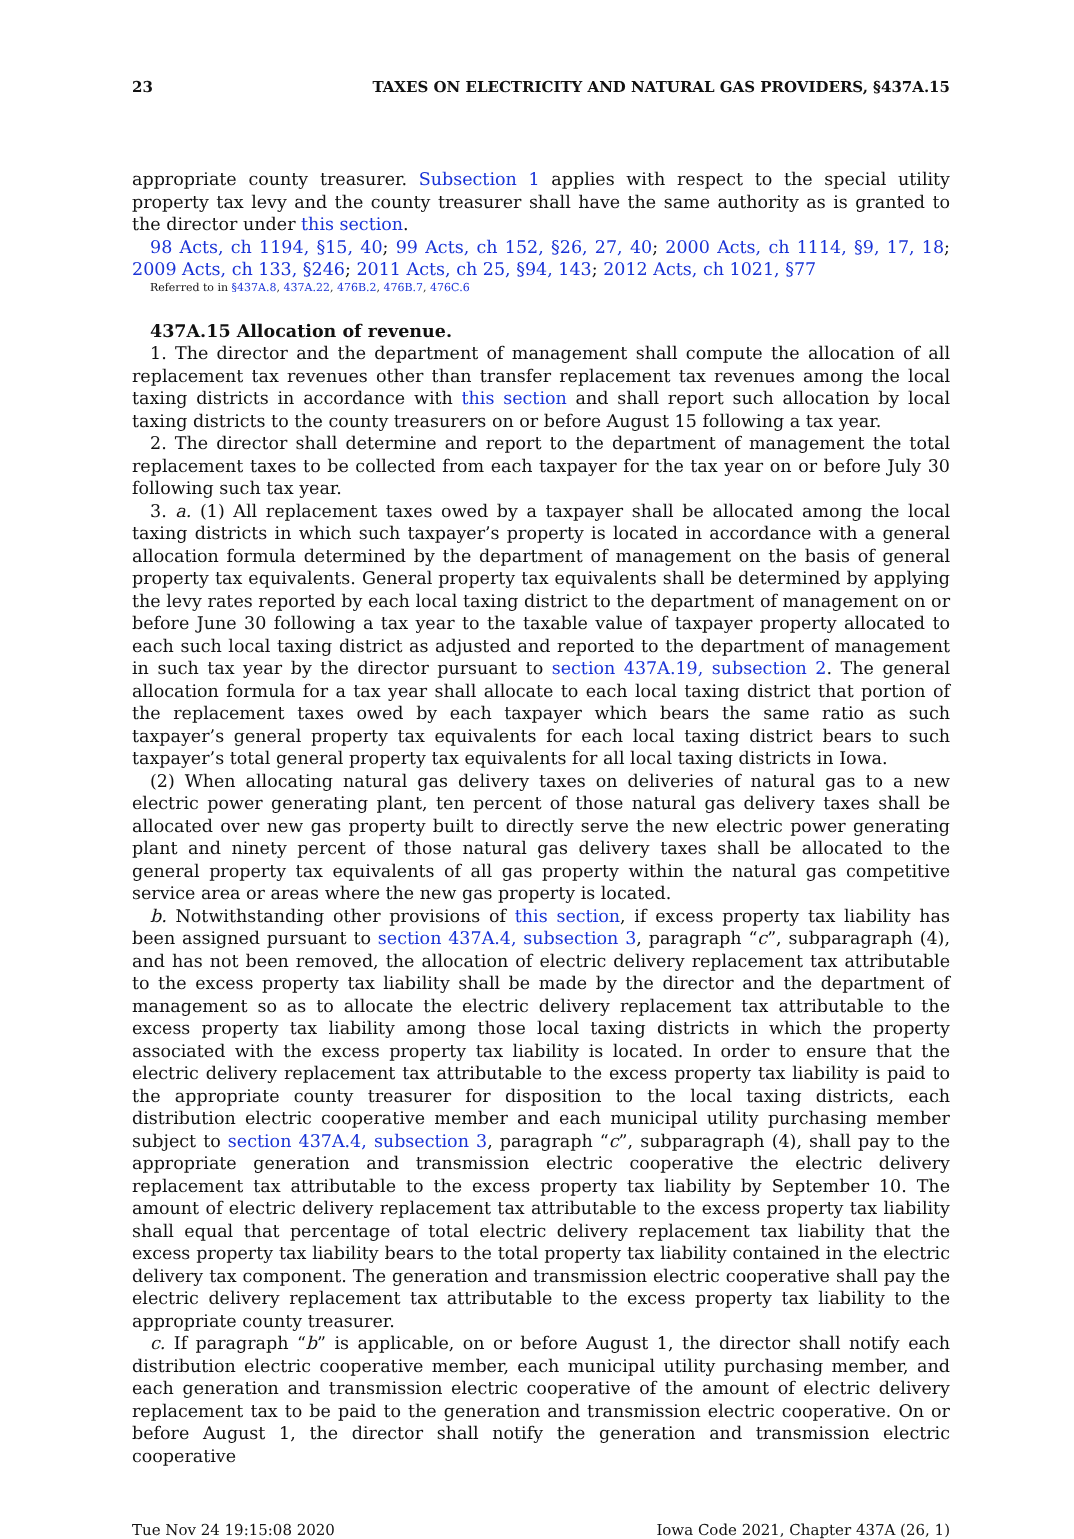23 TAXES ON ELECTRICITY AND NATURAL GAS PROVIDERS, §437A.15
appropriate county treasurer. Subsection 1 applies with respect to the special utility property tax levy and the county treasurer shall have the same authority as is granted to the director under this section.
98 Acts, ch 1194, §15, 40; 99 Acts, ch 152, §26, 27, 40; 2000 Acts, ch 1114, §9, 17, 18; 2009 Acts, ch 133, §246; 2011 Acts, ch 25, §94, 143; 2012 Acts, ch 1021, §77
Referred to in §437A.8, 437A.22, 476B.2, 476B.7, 476C.6
437A.15 Allocation of revenue.
1. The director and the department of management shall compute the allocation of all replacement tax revenues other than transfer replacement tax revenues among the local taxing districts in accordance with this section and shall report such allocation by local taxing districts to the county treasurers on or before August 15 following a tax year.
2. The director shall determine and report to the department of management the total replacement taxes to be collected from each taxpayer for the tax year on or before July 30 following such tax year.
3. a. (1) All replacement taxes owed by a taxpayer shall be allocated among the local taxing districts in which such taxpayer’s property is located in accordance with a general allocation formula determined by the department of management on the basis of general property tax equivalents. General property tax equivalents shall be determined by applying the levy rates reported by each local taxing district to the department of management on or before June 30 following a tax year to the taxable value of taxpayer property allocated to each such local taxing district as adjusted and reported to the department of management in such tax year by the director pursuant to section 437A.19, subsection 2. The general allocation formula for a tax year shall allocate to each local taxing district that portion of the replacement taxes owed by each taxpayer which bears the same ratio as such taxpayer’s general property tax equivalents for each local taxing district bears to such taxpayer’s total general property tax equivalents for all local taxing districts in Iowa.
(2) When allocating natural gas delivery taxes on deliveries of natural gas to a new electric power generating plant, ten percent of those natural gas delivery taxes shall be allocated over new gas property built to directly serve the new electric power generating plant and ninety percent of those natural gas delivery taxes shall be allocated to the general property tax equivalents of all gas property within the natural gas competitive service area or areas where the new gas property is located.
b. Notwithstanding other provisions of this section, if excess property tax liability has been assigned pursuant to section 437A.4, subsection 3, paragraph “c”, subparagraph (4), and has not been removed, the allocation of electric delivery replacement tax attributable to the excess property tax liability shall be made by the director and the department of management so as to allocate the electric delivery replacement tax attributable to the excess property tax liability among those local taxing districts in which the property associated with the excess property tax liability is located. In order to ensure that the electric delivery replacement tax attributable to the excess property tax liability is paid to the appropriate county treasurer for disposition to the local taxing districts, each distribution electric cooperative member and each municipal utility purchasing member subject to section 437A.4, subsection 3, paragraph “c”, subparagraph (4), shall pay to the appropriate generation and transmission electric cooperative the electric delivery replacement tax attributable to the excess property tax liability by September 10. The amount of electric delivery replacement tax attributable to the excess property tax liability shall equal that percentage of total electric delivery replacement tax liability that the excess property tax liability bears to the total property tax liability contained in the electric delivery tax component. The generation and transmission electric cooperative shall pay the electric delivery replacement tax attributable to the excess property tax liability to the appropriate county treasurer.
c. If paragraph “b” is applicable, on or before August 1, the director shall notify each distribution electric cooperative member, each municipal utility purchasing member, and each generation and transmission electric cooperative of the amount of electric delivery replacement tax to be paid to the generation and transmission electric cooperative. On or before August 1, the director shall notify the generation and transmission electric cooperative
Tue Nov 24 19:15:08 2020 Iowa Code 2021, Chapter 437A (26, 1)